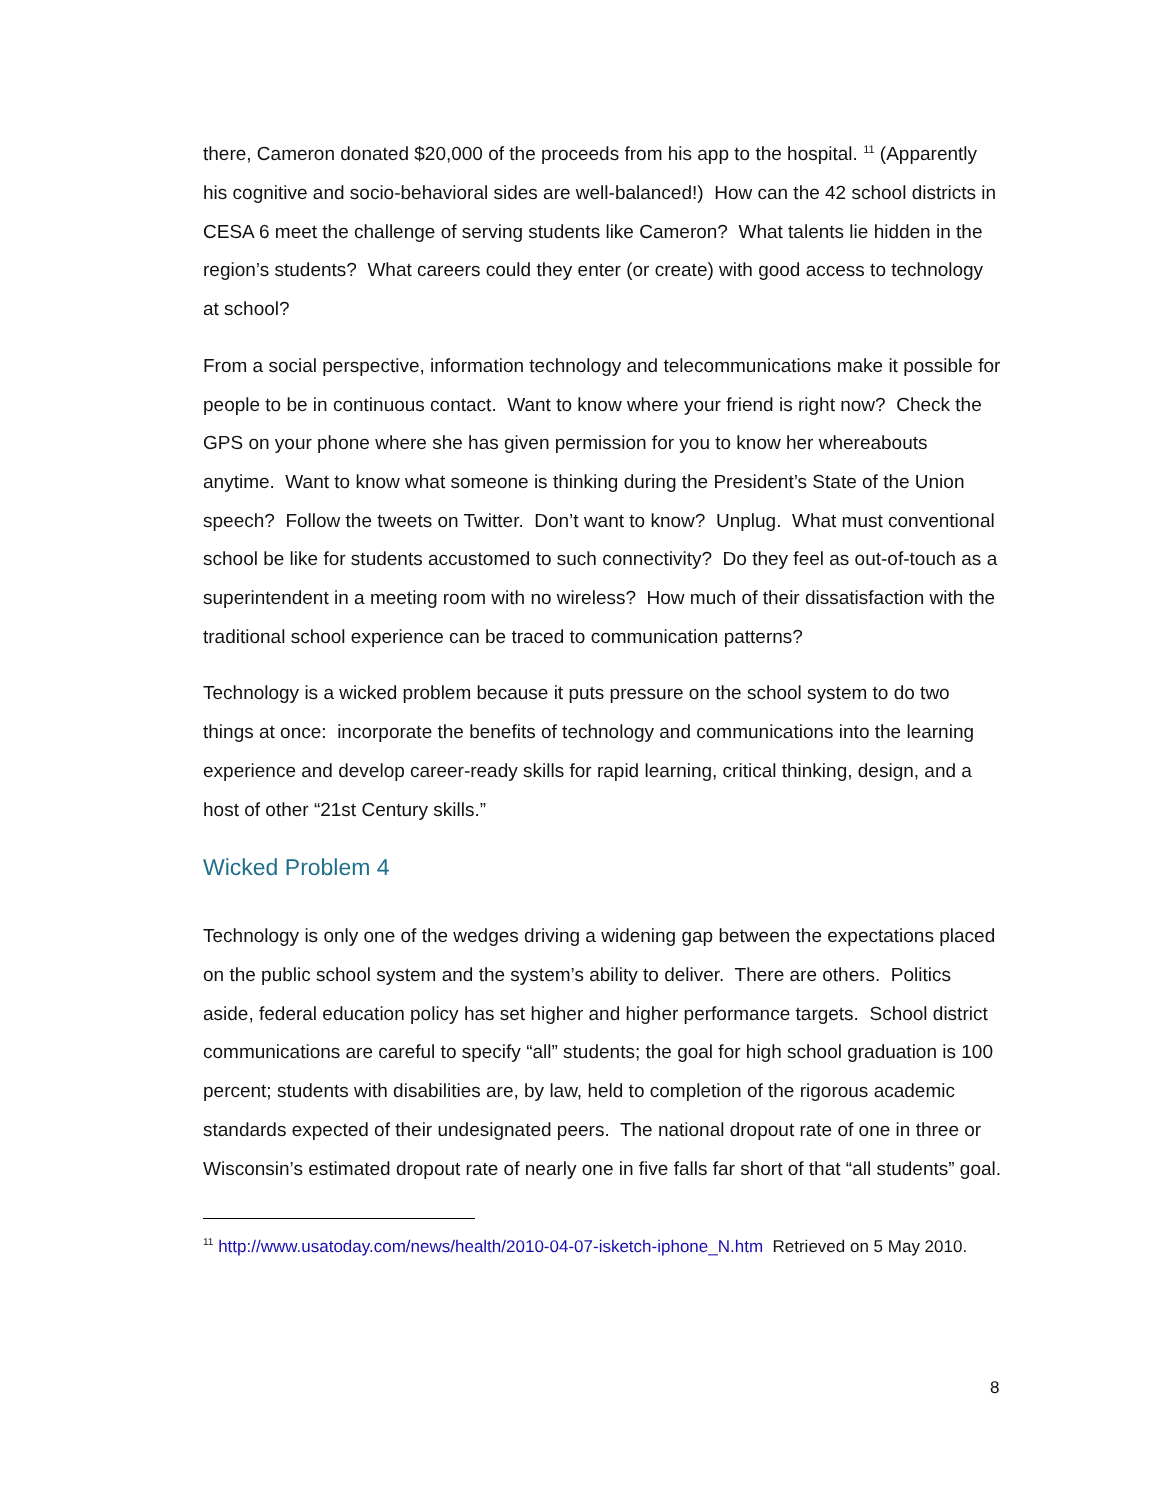there, Cameron donated $20,000 of the proceeds from his app to the hospital. <sup>11</sup> (Apparently his cognitive and socio-behavioral sides are well-balanced!) How can the 42 school districts in CESA 6 meet the challenge of serving students like Cameron? What talents lie hidden in the region’s students? What careers could they enter (or create) with good access to technology at school?
From a social perspective, information technology and telecommunications make it possible for people to be in continuous contact. Want to know where your friend is right now? Check the GPS on your phone where she has given permission for you to know her whereabouts anytime. Want to know what someone is thinking during the President’s State of the Union speech? Follow the tweets on Twitter. Don’t want to know? Unplug. What must conventional school be like for students accustomed to such connectivity? Do they feel as out-of-touch as a superintendent in a meeting room with no wireless? How much of their dissatisfaction with the traditional school experience can be traced to communication patterns?
Technology is a wicked problem because it puts pressure on the school system to do two things at once: incorporate the benefits of technology and communications into the learning experience and develop career-ready skills for rapid learning, critical thinking, design, and a host of other “21st Century skills.”
Wicked Problem 4
Technology is only one of the wedges driving a widening gap between the expectations placed on the public school system and the system’s ability to deliver. There are others. Politics aside, federal education policy has set higher and higher performance targets. School district communications are careful to specify “all” students; the goal for high school graduation is 100 percent; students with disabilities are, by law, held to completion of the rigorous academic standards expected of their undesignated peers. The national dropout rate of one in three or Wisconsin’s estimated dropout rate of nearly one in five falls far short of that “all students” goal.
<sup>11</sup> http://www.usatoday.com/news/health/2010-04-07-isketch-iphone_N.htm Retrieved on 5 May 2010.
8